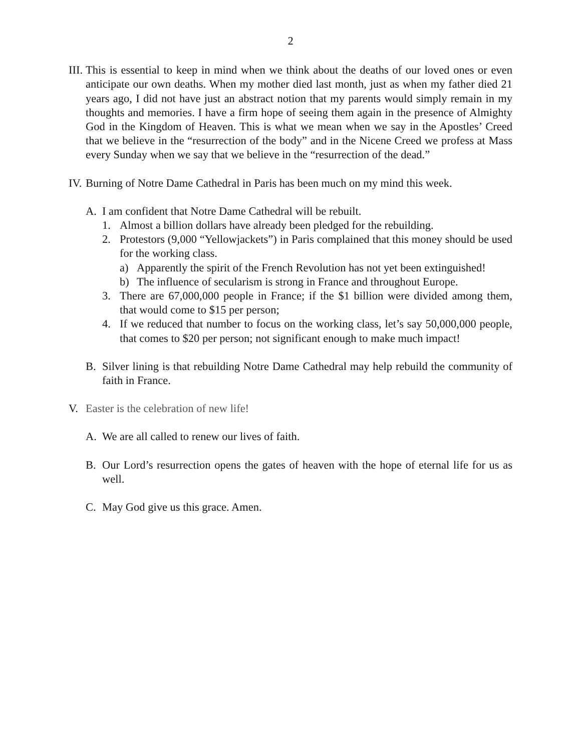2
III. This is essential to keep in mind when we think about the deaths of our loved ones or even anticipate our own deaths. When my mother died last month, just as when my father died 21 years ago, I did not have just an abstract notion that my parents would simply remain in my thoughts and memories. I have a firm hope of seeing them again in the presence of Almighty God in the Kingdom of Heaven. This is what we mean when we say in the Apostles’ Creed that we believe in the “resurrection of the body” and in the Nicene Creed we profess at Mass every Sunday when we say that we believe in the “resurrection of the dead.”
IV. Burning of Notre Dame Cathedral in Paris has been much on my mind this week.
A. I am confident that Notre Dame Cathedral will be rebuilt.
1. Almost a billion dollars have already been pledged for the rebuilding.
2. Protestors (9,000 “Yellowjackets”) in Paris complained that this money should be used for the working class.
a) Apparently the spirit of the French Revolution has not yet been extinguished!
b) The influence of secularism is strong in France and throughout Europe.
3. There are 67,000,000 people in France; if the $1 billion were divided among them, that would come to $15 per person;
4. If we reduced that number to focus on the working class, let’s say 50,000,000 people, that comes to $20 per person; not significant enough to make much impact!
B. Silver lining is that rebuilding Notre Dame Cathedral may help rebuild the community of faith in France.
V. Easter is the celebration of new life!
A. We are all called to renew our lives of faith.
B. Our Lord’s resurrection opens the gates of heaven with the hope of eternal life for us as well.
C. May God give us this grace. Amen.